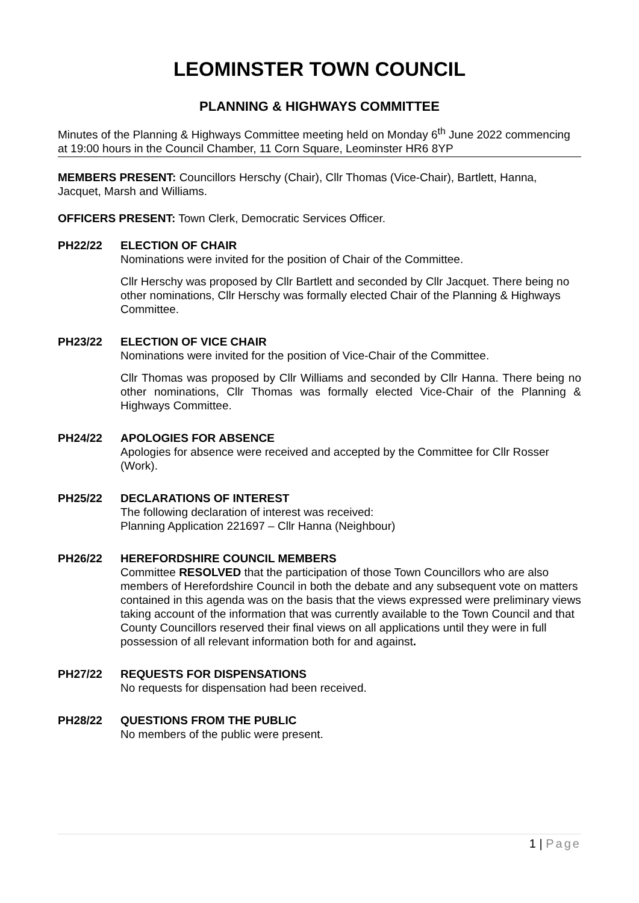LEOMINSTER TOWN COUNCIL
PLANNING & HIGHWAYS COMMITTEE
Minutes of the Planning & Highways Committee meeting held on Monday 6<sup>th</sup> June 2022 commencing at 19:00 hours in the Council Chamber, 11 Corn Square, Leominster HR6 8YP
MEMBERS PRESENT: Councillors Herschy (Chair), Cllr Thomas (Vice-Chair), Bartlett, Hanna, Jacquet, Marsh and Williams.
OFFICERS PRESENT: Town Clerk, Democratic Services Officer.
PH22/22 ELECTION OF CHAIR
Nominations were invited for the position of Chair of the Committee.
Cllr Herschy was proposed by Cllr Bartlett and seconded by Cllr Jacquet. There being no other nominations, Cllr Herschy was formally elected Chair of the Planning & Highways Committee.
PH23/22 ELECTION OF VICE CHAIR
Nominations were invited for the position of Vice-Chair of the Committee.
Cllr Thomas was proposed by Cllr Williams and seconded by Cllr Hanna. There being no other nominations, Cllr Thomas was formally elected Vice-Chair of the Planning & Highways Committee.
PH24/22 APOLOGIES FOR ABSENCE
Apologies for absence were received and accepted by the Committee for Cllr Rosser (Work).
PH25/22 DECLARATIONS OF INTEREST
The following declaration of interest was received:
Planning Application 221697 – Cllr Hanna (Neighbour)
PH26/22 HEREFORDSHIRE COUNCIL MEMBERS
Committee RESOLVED that the participation of those Town Councillors who are also members of Herefordshire Council in both the debate and any subsequent vote on matters contained in this agenda was on the basis that the views expressed were preliminary views taking account of the information that was currently available to the Town Council and that County Councillors reserved their final views on all applications until they were in full possession of all relevant information both for and against.
PH27/22 REQUESTS FOR DISPENSATIONS
No requests for dispensation had been received.
PH28/22 QUESTIONS FROM THE PUBLIC
No members of the public were present.
1 | Page